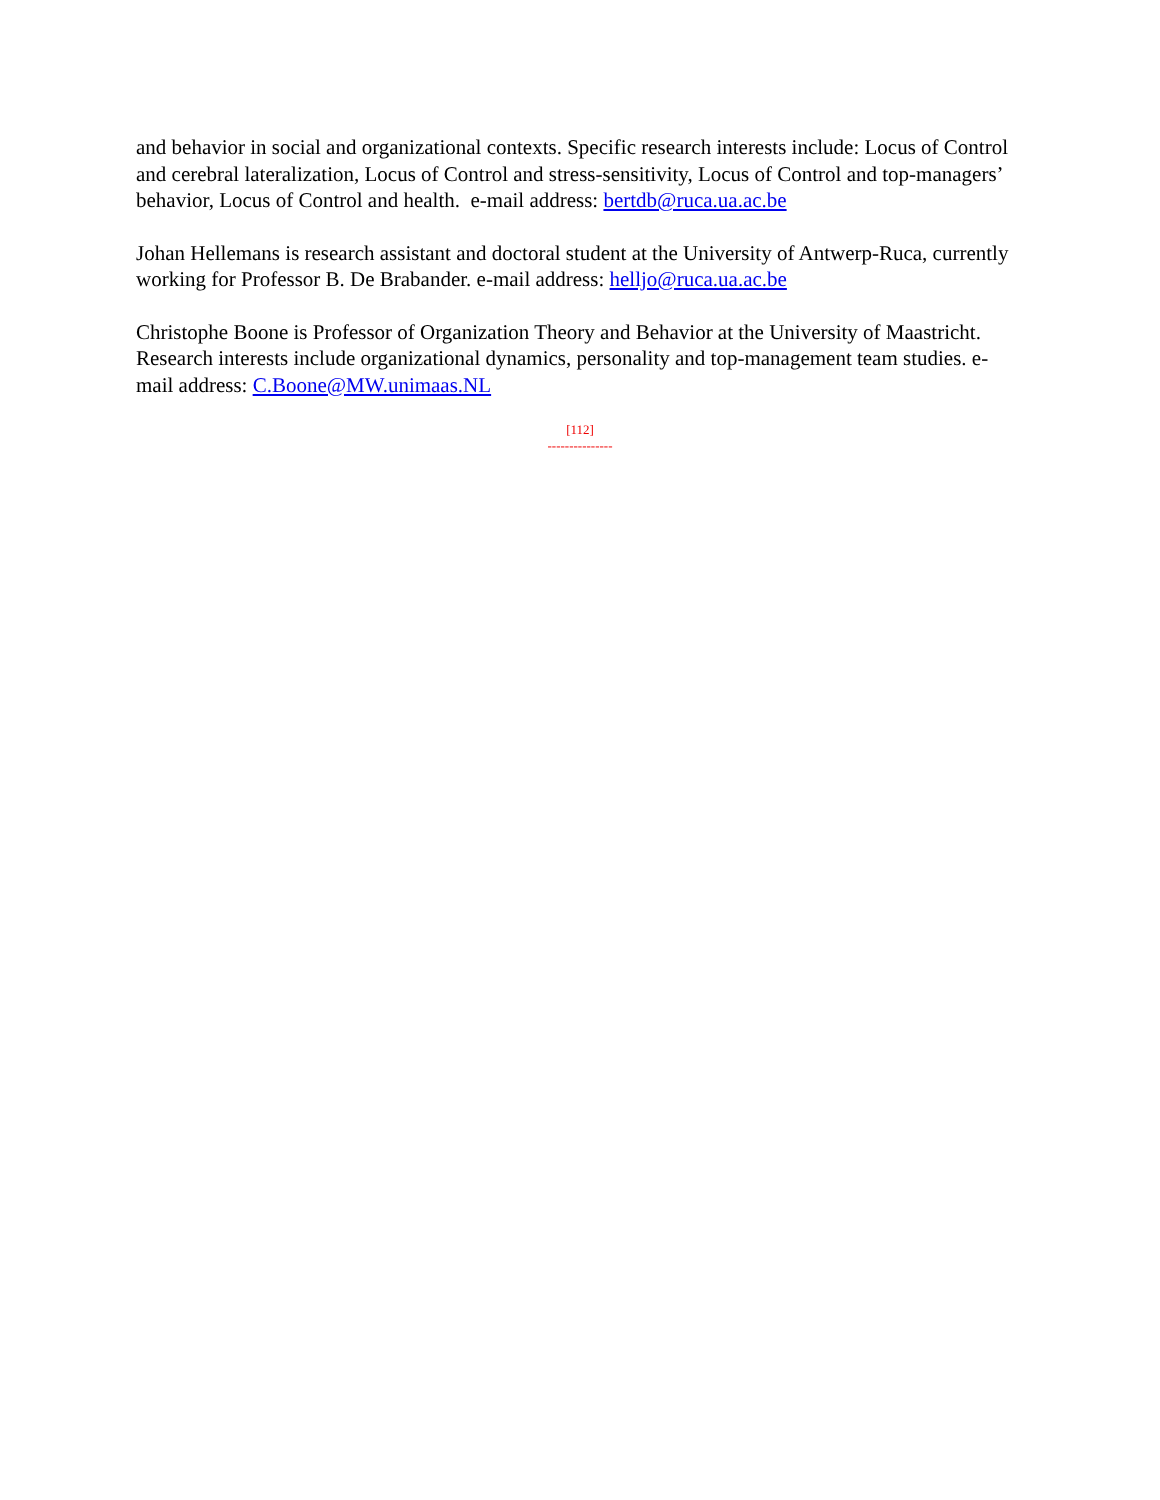and behavior in social and organizational contexts. Specific research interests include: Locus of Control and cerebral lateralization, Locus of Control and stress-sensitivity, Locus of Control and top-managers’ behavior, Locus of Control and health. e-mail address: bertdb@ruca.ua.ac.be
Johan Hellemans is research assistant and doctoral student at the University of Antwerp-Ruca, currently working for Professor B. De Brabander. e-mail address: helljo@ruca.ua.ac.be
Christophe Boone is Professor of Organization Theory and Behavior at the University of Maastricht. Research interests include organizational dynamics, personality and top-management team studies. e-mail address: C.Boone@MW.unimaas.NL
[112]
---------------